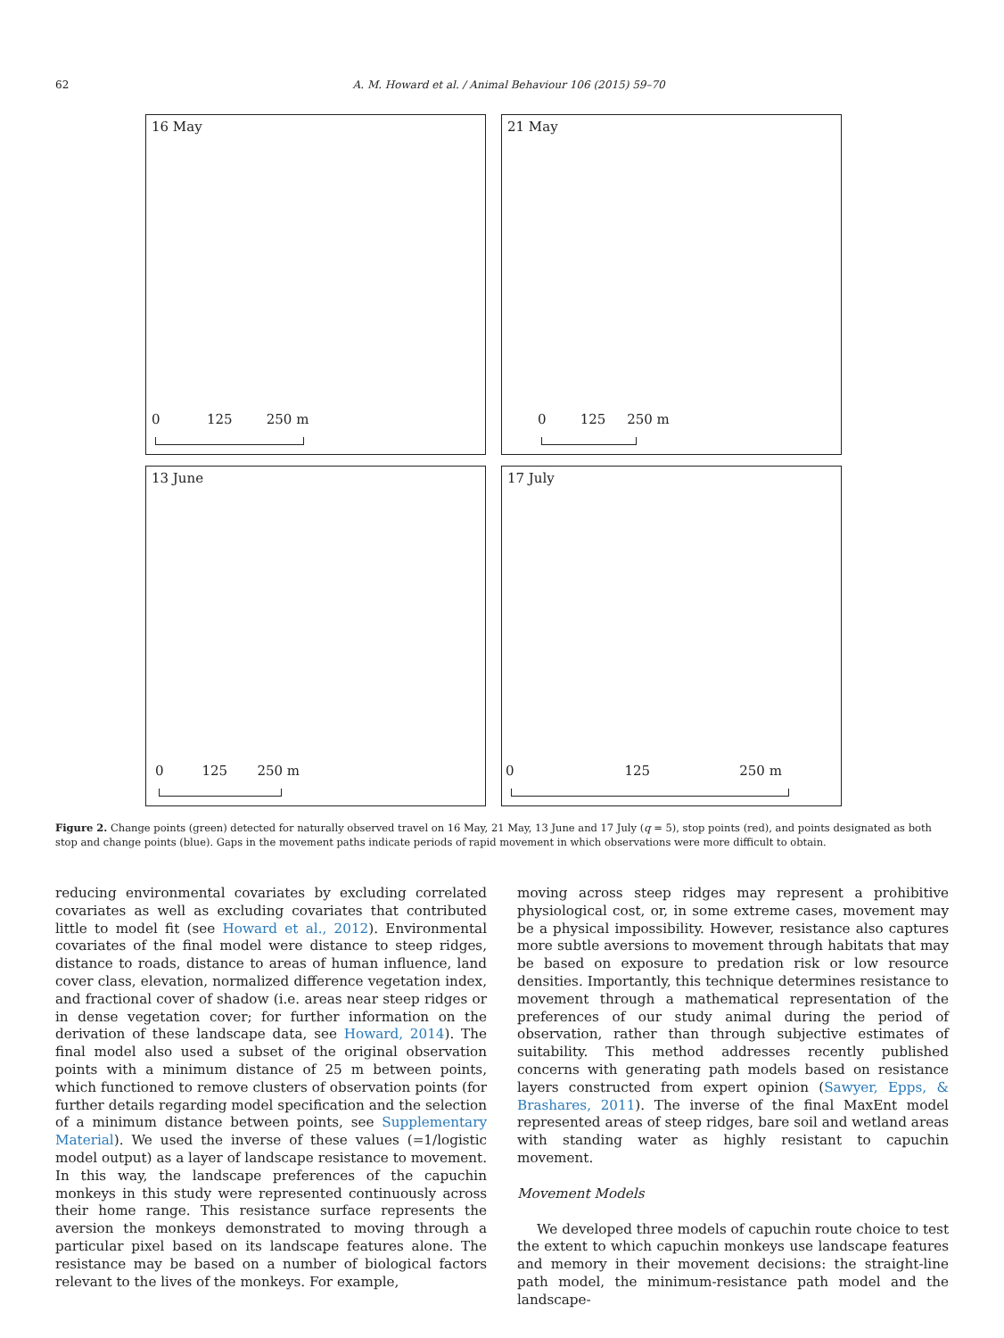62 A. M. Howard et al. / Animal Behaviour 106 (2015) 59–70
16 May
0 125 250 m
21 May
0 125 250 m
13 June
0 125 250 m
17 July
0 125 250 m
Figure 2. Change points (green) detected for naturally observed travel on 16 May, 21 May, 13 June and 17 July (q = 5), stop points (red), and points designated as both stop and change points (blue). Gaps in the movement paths indicate periods of rapid movement in which observations were more difficult to obtain.
reducing environmental covariates by excluding correlated covariates as well as excluding covariates that contributed little to model fit (see Howard et al., 2012). Environmental covariates of the final model were distance to steep ridges, distance to roads, distance to areas of human influence, land cover class, elevation, normalized difference vegetation index, and fractional cover of shadow (i.e. areas near steep ridges or in dense vegetation cover; for further information on the derivation of these landscape data, see Howard, 2014). The final model also used a subset of the original observation points with a minimum distance of 25 m between points, which functioned to remove clusters of observation points (for further details regarding model specification and the selection of a minimum distance between points, see Supplementary Material). We used the inverse of these values (=1/logistic model output) as a layer of landscape resistance to movement. In this way, the landscape preferences of the capuchin monkeys in this study were represented continuously across their home range. This resistance surface represents the aversion the monkeys demonstrated to moving through a particular pixel based on its landscape features alone. The resistance may be based on a number of biological factors relevant to the lives of the monkeys. For example,
moving across steep ridges may represent a prohibitive physiological cost, or, in some extreme cases, movement may be a physical impossibility. However, resistance also captures more subtle aversions to movement through habitats that may be based on exposure to predation risk or low resource densities. Importantly, this technique determines resistance to movement through a mathematical representation of the preferences of our study animal during the period of observation, rather than through subjective estimates of suitability. This method addresses recently published concerns with generating path models based on resistance layers constructed from expert opinion (Sawyer, Epps, & Brashares, 2011). The inverse of the final MaxEnt model represented areas of steep ridges, bare soil and wetland areas with standing water as highly resistant to capuchin movement.
Movement Models
We developed three models of capuchin route choice to test the extent to which capuchin monkeys use landscape features and memory in their movement decisions: the straight-line path model, the minimum-resistance path model and the landscape-